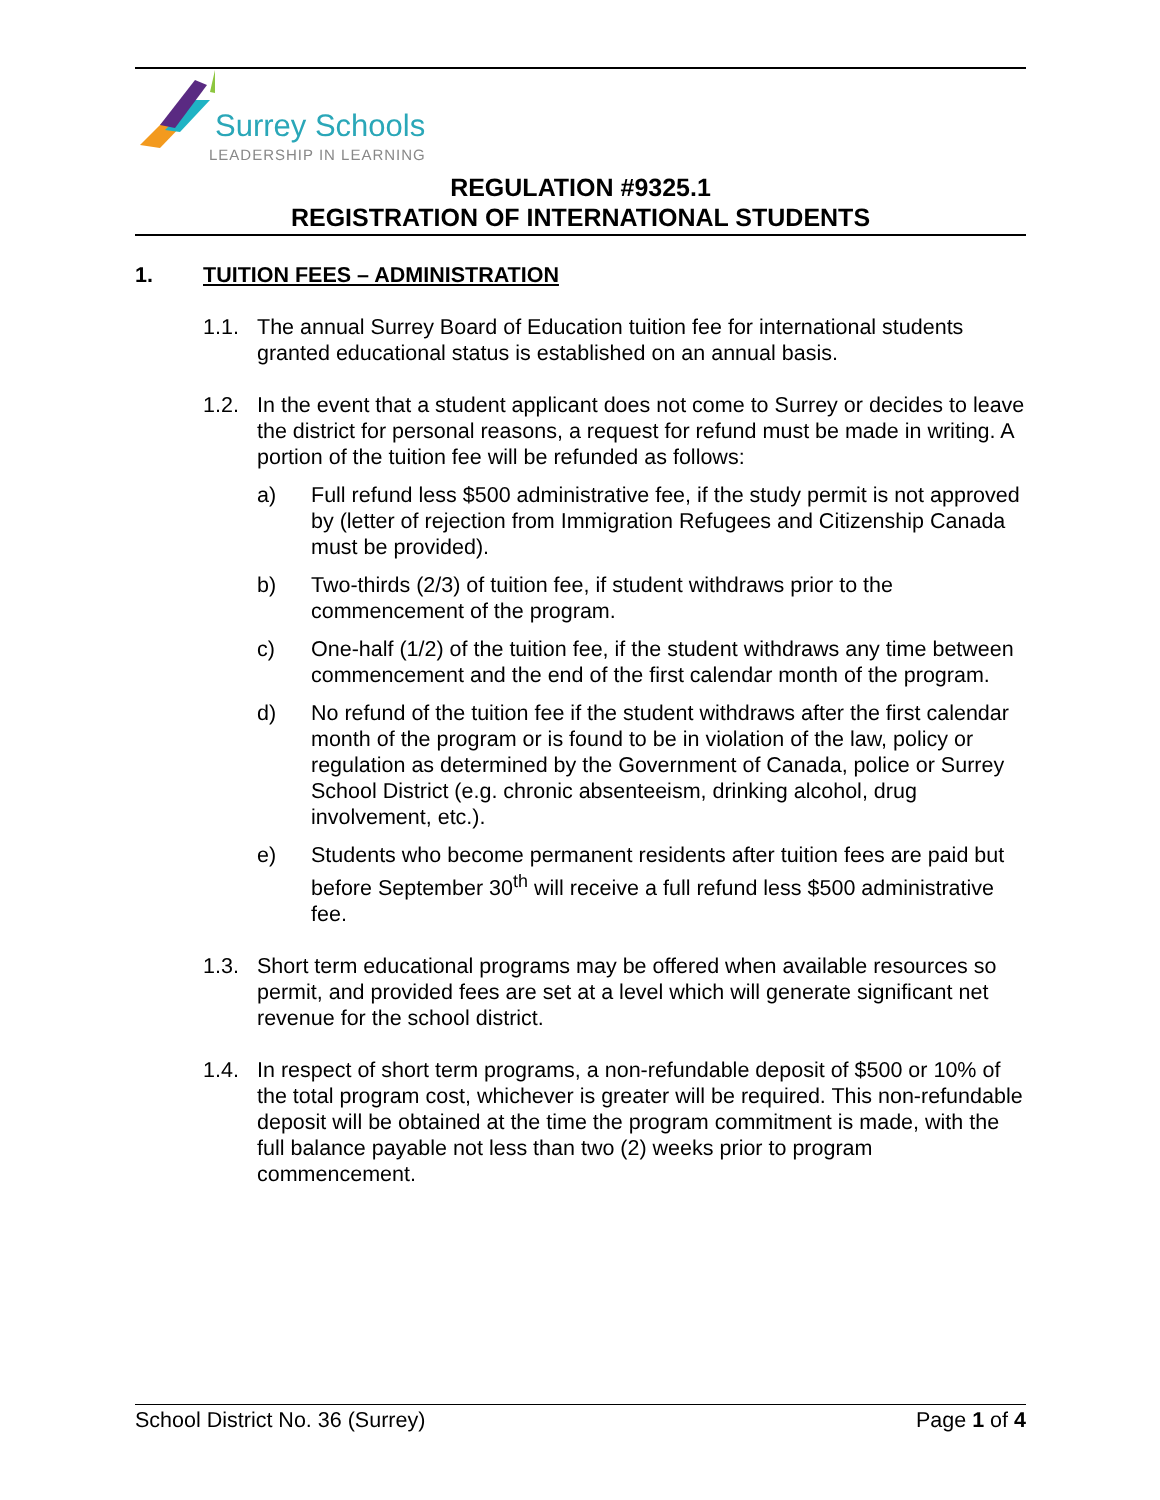Surrey Schools
LEADERSHIP IN LEARNING
REGULATION #9325.1
REGISTRATION OF INTERNATIONAL STUDENTS
1. TUITION FEES – ADMINISTRATION
1.1. The annual Surrey Board of Education tuition fee for international students granted educational status is established on an annual basis.
1.2. In the event that a student applicant does not come to Surrey or decides to leave the district for personal reasons, a request for refund must be made in writing. A portion of the tuition fee will be refunded as follows:
a) Full refund less $500 administrative fee, if the study permit is not approved by (letter of rejection from Immigration Refugees and Citizenship Canada must be provided).
b) Two-thirds (2/3) of tuition fee, if student withdraws prior to the commencement of the program.
c) One-half (1/2) of the tuition fee, if the student withdraws any time between commencement and the end of the first calendar month of the program.
d) No refund of the tuition fee if the student withdraws after the first calendar month of the program or is found to be in violation of the law, policy or regulation as determined by the Government of Canada, police or Surrey School District (e.g. chronic absenteeism, drinking alcohol, drug involvement, etc.).
e) Students who become permanent residents after tuition fees are paid but before September 30<sup>th</sup> will receive a full refund less $500 administrative fee.
1.3. Short term educational programs may be offered when available resources so permit, and provided fees are set at a level which will generate significant net revenue for the school district.
1.4. In respect of short term programs, a non-refundable deposit of $500 or 10% of the total program cost, whichever is greater will be required. This non-refundable deposit will be obtained at the time the program commitment is made, with the full balance payable not less than two (2) weeks prior to program commencement.
School District No. 36 (Surrey) Page 1 of 4